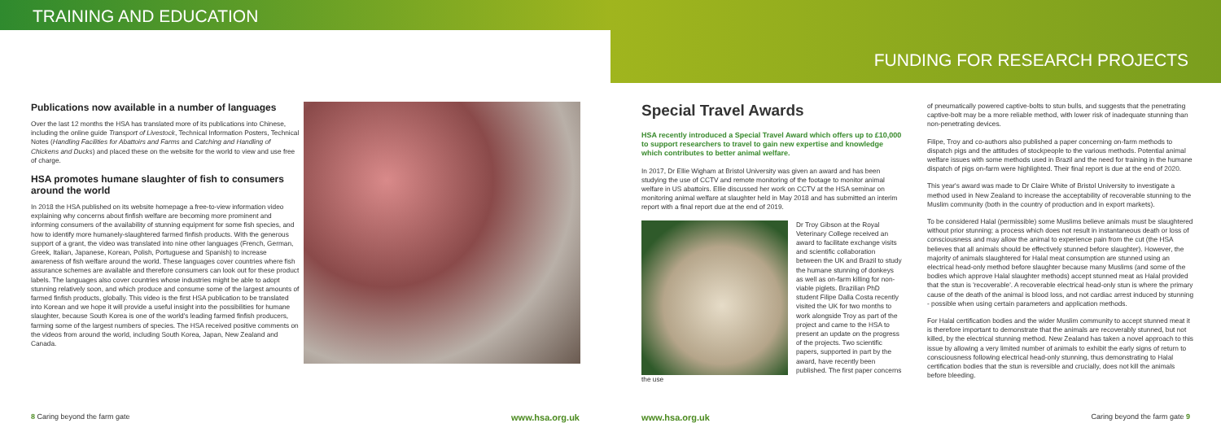TRAINING AND EDUCATION
Publications now available in a number of languages
Over the last 12 months the HSA has translated more of its publications into Chinese, including the online guide Transport of Livestock, Technical Information Posters, Technical Notes (Handling Facilities for Abattoirs and Farms and Catching and Handling of Chickens and Ducks) and placed these on the website for the world to view and use free of charge.
HSA promotes humane slaughter of fish to consumers around the world
In 2018 the HSA published on its website homepage a free-to-view information video explaining why concerns about finfish welfare are becoming more prominent and informing consumers of the availability of stunning equipment for some fish species, and how to identify more humanely-slaughtered farmed finfish products. With the generous support of a grant, the video was translated into nine other languages (French, German, Greek, Italian, Japanese, Korean, Polish, Portuguese and Spanish) to increase awareness of fish welfare around the world. These languages cover countries where fish assurance schemes are available and therefore consumers can look out for these product labels. The languages also cover countries whose industries might be able to adopt stunning relatively soon, and which produce and consume some of the largest amounts of farmed finfish products, globally. This video is the first HSA publication to be translated into Korean and we hope it will provide a useful insight into the possibilities for humane slaughter, because South Korea is one of the world's leading farmed finfish producers, farming some of the largest numbers of species. The HSA received positive comments on the videos from around the world, including South Korea, Japan, New Zealand and Canada.
8 Caring beyond the farm gate www.hsa.org.uk
FUNDING FOR RESEARCH PROJECTS
Special Travel Awards
HSA recently introduced a Special Travel Award which offers up to £10,000 to support researchers to travel to gain new expertise and knowledge which contributes to better animal welfare.
In 2017, Dr Ellie Wigham at Bristol University was given an award and has been studying the use of CCTV and remote monitoring of the footage to monitor animal welfare in US abattoirs. Ellie discussed her work on CCTV at the HSA seminar on monitoring animal welfare at slaughter held in May 2018 and has submitted an interim report with a final report due at the end of 2019.
Dr Troy Gibson at the Royal Veterinary College received an award to facilitate exchange visits and scientific collaboration between the UK and Brazil to study the humane stunning of donkeys as well as on-farm killing for non-viable piglets. Brazilian PhD student Filipe Dalla Costa recently visited the UK for two months to work alongside Troy as part of the project and came to the HSA to present an update on the progress of the projects. Two scientific papers, supported in part by the award, have recently been published. The first paper concerns the use
of pneumatically powered captive-bolts to stun bulls, and suggests that the penetrating captive-bolt may be a more reliable method, with lower risk of inadequate stunning than non-penetrating devices.
Filipe, Troy and co-authors also published a paper concerning on-farm methods to dispatch pigs and the attitudes of stockpeople to the various methods. Potential animal welfare issues with some methods used in Brazil and the need for training in the humane dispatch of pigs on-farm were highlighted. Their final report is due at the end of 2020.
This year's award was made to Dr Claire White of Bristol University to investigate a method used in New Zealand to increase the acceptability of recoverable stunning to the Muslim community (both in the country of production and in export markets).
To be considered Halal (permissible) some Muslims believe animals must be slaughtered without prior stunning; a process which does not result in instantaneous death or loss of consciousness and may allow the animal to experience pain from the cut (the HSA believes that all animals should be effectively stunned before slaughter). However, the majority of animals slaughtered for Halal meat consumption are stunned using an electrical head-only method before slaughter because many Muslims (and some of the bodies which approve Halal slaughter methods) accept stunned meat as Halal provided that the stun is 'recoverable'. A recoverable electrical head-only stun is where the primary cause of the death of the animal is blood loss, and not cardiac arrest induced by stunning - possible when using certain parameters and application methods.
For Halal certification bodies and the wider Muslim community to accept stunned meat it is therefore important to demonstrate that the animals are recoverably stunned, but not killed, by the electrical stunning method. New Zealand has taken a novel approach to this issue by allowing a very limited number of animals to exhibit the early signs of return to consciousness following electrical head-only stunning, thus demonstrating to Halal certification bodies that the stun is reversible and crucially, does not kill the animals before bleeding.
www.hsa.org.uk Caring beyond the farm gate 9